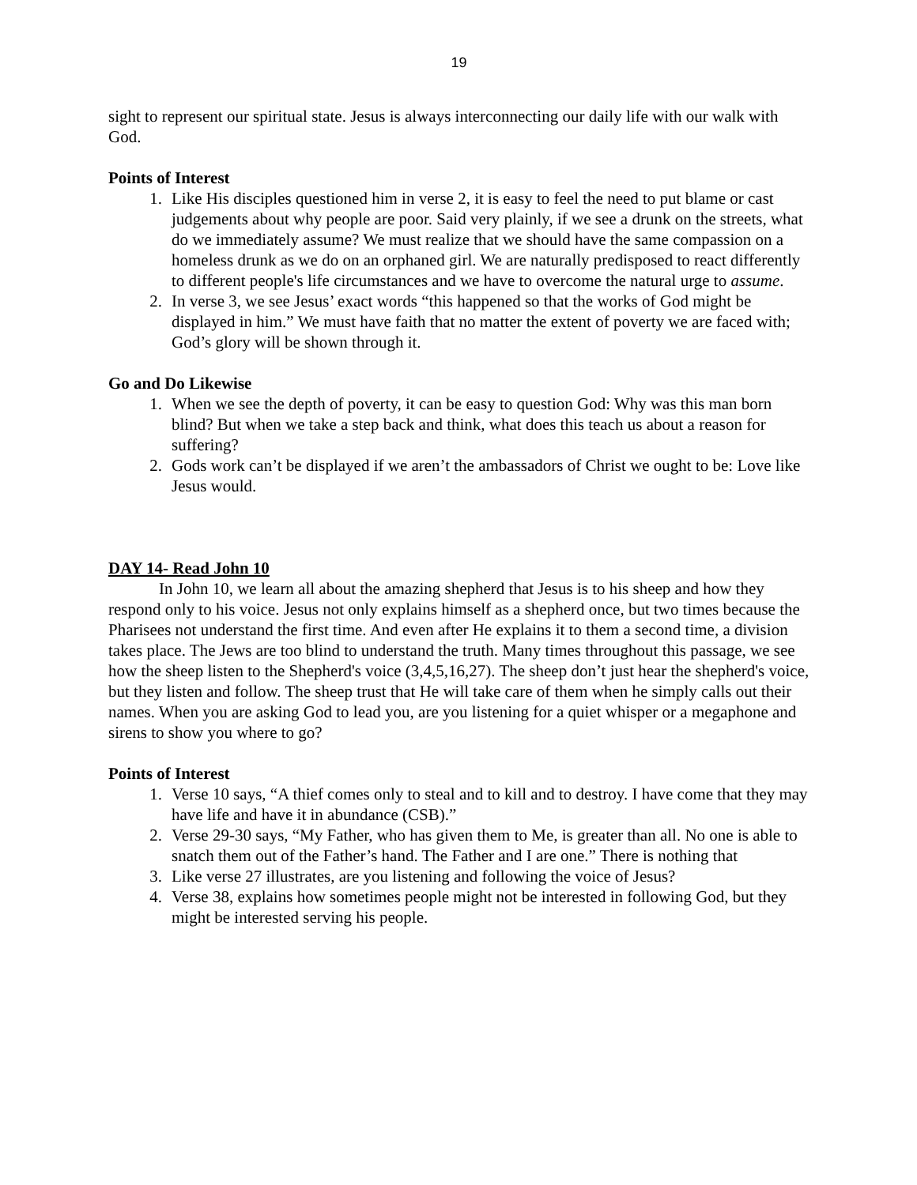19
sight to represent our spiritual state. Jesus is always interconnecting our daily life with our walk with God.
Points of Interest
1. Like His disciples questioned him in verse 2, it is easy to feel the need to put blame or cast judgements about why people are poor. Said very plainly, if we see a drunk on the streets, what do we immediately assume? We must realize that we should have the same compassion on a homeless drunk as we do on an orphaned girl. We are naturally predisposed to react differently to different people's life circumstances and we have to overcome the natural urge to assume.
2. In verse 3, we see Jesus’ exact words “this happened so that the works of God might be displayed in him.” We must have faith that no matter the extent of poverty we are faced with; God’s glory will be shown through it.
Go and Do Likewise
1. When we see the depth of poverty, it can be easy to question God: Why was this man born blind? But when we take a step back and think, what does this teach us about a reason for suffering?
2. Gods work can’t be displayed if we aren’t the ambassadors of Christ we ought to be: Love like Jesus would.
DAY 14- Read John 10
In John 10, we learn all about the amazing shepherd that Jesus is to his sheep and how they respond only to his voice. Jesus not only explains himself as a shepherd once, but two times because the Pharisees not understand the first time. And even after He explains it to them a second time, a division takes place. The Jews are too blind to understand the truth. Many times throughout this passage, we see how the sheep listen to the Shepherd's voice (3,4,5,16,27). The sheep don’t just hear the shepherd's voice, but they listen and follow. The sheep trust that He will take care of them when he simply calls out their names. When you are asking God to lead you, are you listening for a quiet whisper or a megaphone and sirens to show you where to go?
Points of Interest
1. Verse 10 says, “A thief comes only to steal and to kill and to destroy. I have come that they may have life and have it in abundance (CSB).”
2. Verse 29-30 says, “My Father, who has given them to Me, is greater than all. No one is able to snatch them out of the Father’s hand. The Father and I are one.” There is nothing that
3. Like verse 27 illustrates, are you listening and following the voice of Jesus?
4. Verse 38, explains how sometimes people might not be interested in following God, but they might be interested serving his people.